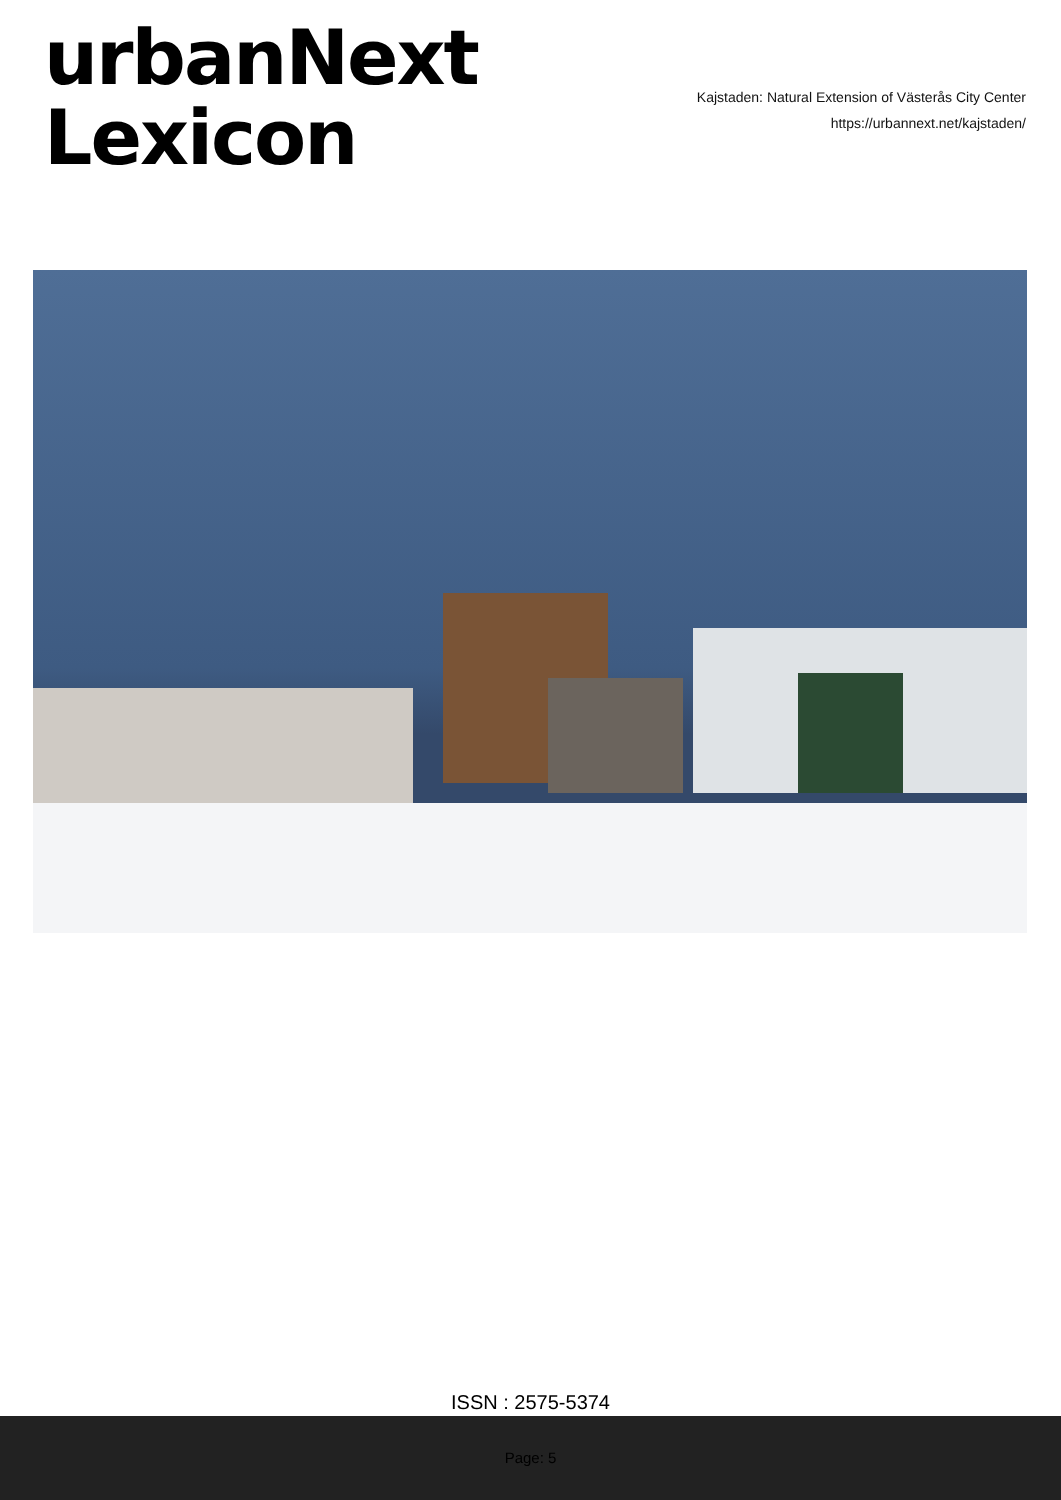urbanNext
Lexicon
Kajstaden: Natural Extension of Västerås City Center
https://urbannext.net/kajstaden/
ISSN : 2575-5374
Page: 5